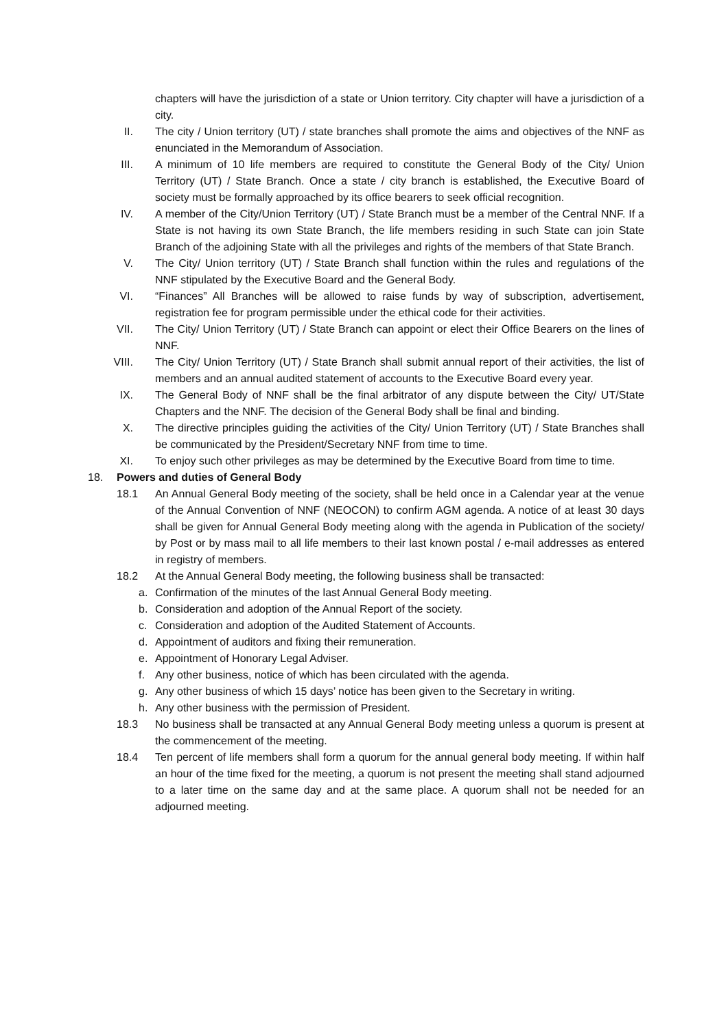chapters will have the jurisdiction of a state or Union territory. City chapter will have a jurisdiction of a city.
II. The city / Union territory (UT) / state branches shall promote the aims and objectives of the NNF as enunciated in the Memorandum of Association.
III. A minimum of 10 life members are required to constitute the General Body of the City/ Union Territory (UT) / State Branch. Once a state / city branch is established, the Executive Board of society must be formally approached by its office bearers to seek official recognition.
IV. A member of the City/Union Territory (UT) / State Branch must be a member of the Central NNF. If a State is not having its own State Branch, the life members residing in such State can join State Branch of the adjoining State with all the privileges and rights of the members of that State Branch.
V. The City/ Union territory (UT) / State Branch shall function within the rules and regulations of the NNF stipulated by the Executive Board and the General Body.
VI. “Finances” All Branches will be allowed to raise funds by way of subscription, advertisement, registration fee for program permissible under the ethical code for their activities.
VII. The City/ Union Territory (UT) / State Branch can appoint or elect their Office Bearers on the lines of NNF.
VIII. The City/ Union Territory (UT) / State Branch shall submit annual report of their activities, the list of members and an annual audited statement of accounts to the Executive Board every year.
IX. The General Body of NNF shall be the final arbitrator of any dispute between the City/ UT/State Chapters and the NNF. The decision of the General Body shall be final and binding.
X. The directive principles guiding the activities of the City/ Union Territory (UT) / State Branches shall be communicated by the President/Secretary NNF from time to time.
XI. To enjoy such other privileges as may be determined by the Executive Board from time to time.
18. Powers and duties of General Body
18.1 An Annual General Body meeting of the society, shall be held once in a Calendar year at the venue of the Annual Convention of NNF (NEOCON) to confirm AGM agenda. A notice of at least 30 days shall be given for Annual General Body meeting along with the agenda in Publication of the society/ by Post or by mass mail to all life members to their last known postal / e-mail addresses as entered in registry of members.
18.2 At the Annual General Body meeting, the following business shall be transacted:
a. Confirmation of the minutes of the last Annual General Body meeting.
b. Consideration and adoption of the Annual Report of the society.
c. Consideration and adoption of the Audited Statement of Accounts.
d. Appointment of auditors and fixing their remuneration.
e. Appointment of Honorary Legal Adviser.
f. Any other business, notice of which has been circulated with the agenda.
g. Any other business of which 15 days’ notice has been given to the Secretary in writing.
h. Any other business with the permission of President.
18.3 No business shall be transacted at any Annual General Body meeting unless a quorum is present at the commencement of the meeting.
18.4 Ten percent of life members shall form a quorum for the annual general body meeting. If within half an hour of the time fixed for the meeting, a quorum is not present the meeting shall stand adjourned to a later time on the same day and at the same place. A quorum shall not be needed for an adjourned meeting.